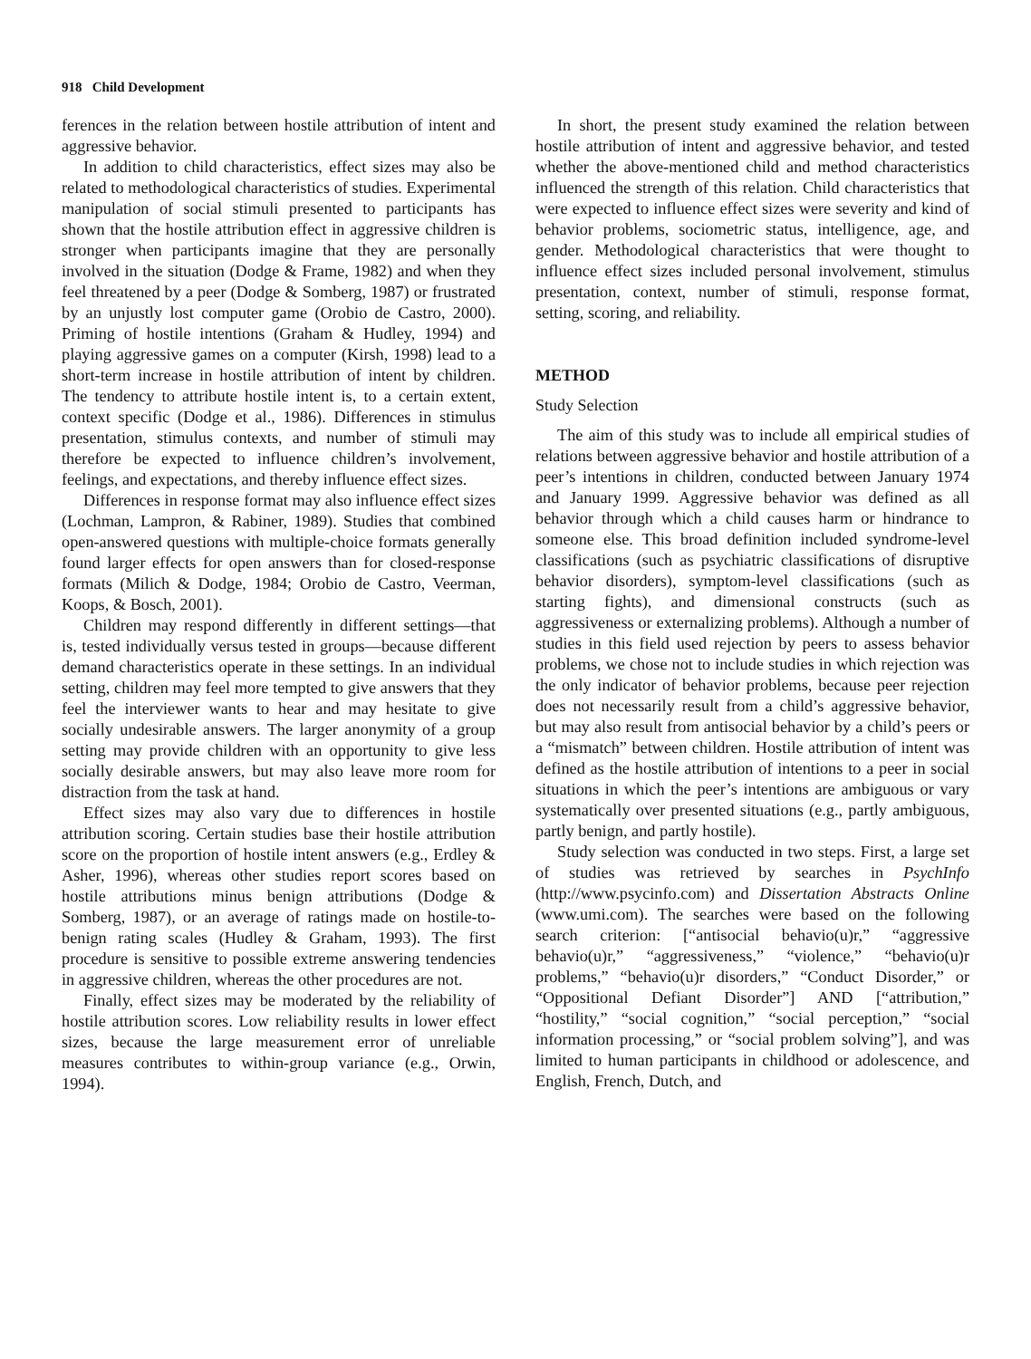918 Child Development
ferences in the relation between hostile attribution of intent and aggressive behavior.
In addition to child characteristics, effect sizes may also be related to methodological characteristics of studies. Experimental manipulation of social stimuli presented to participants has shown that the hostile attribution effect in aggressive children is stronger when participants imagine that they are personally involved in the situation (Dodge & Frame, 1982) and when they feel threatened by a peer (Dodge & Somberg, 1987) or frustrated by an unjustly lost computer game (Orobio de Castro, 2000). Priming of hostile intentions (Graham & Hudley, 1994) and playing aggressive games on a computer (Kirsh, 1998) lead to a short-term increase in hostile attribution of intent by children. The tendency to attribute hostile intent is, to a certain extent, context specific (Dodge et al., 1986). Differences in stimulus presentation, stimulus contexts, and number of stimuli may therefore be expected to influence children’s involvement, feelings, and expectations, and thereby influence effect sizes.
Differences in response format may also influence effect sizes (Lochman, Lampron, & Rabiner, 1989). Studies that combined open-answered questions with multiple-choice formats generally found larger effects for open answers than for closed-response formats (Milich & Dodge, 1984; Orobio de Castro, Veerman, Koops, & Bosch, 2001).
Children may respond differently in different settings—that is, tested individually versus tested in groups—because different demand characteristics operate in these settings. In an individual setting, children may feel more tempted to give answers that they feel the interviewer wants to hear and may hesitate to give socially undesirable answers. The larger anonymity of a group setting may provide children with an opportunity to give less socially desirable answers, but may also leave more room for distraction from the task at hand.
Effect sizes may also vary due to differences in hostile attribution scoring. Certain studies base their hostile attribution score on the proportion of hostile intent answers (e.g., Erdley & Asher, 1996), whereas other studies report scores based on hostile attributions minus benign attributions (Dodge & Somberg, 1987), or an average of ratings made on hostile-to-benign rating scales (Hudley & Graham, 1993). The first procedure is sensitive to possible extreme answering tendencies in aggressive children, whereas the other procedures are not.
Finally, effect sizes may be moderated by the reliability of hostile attribution scores. Low reliability results in lower effect sizes, because the large measurement error of unreliable measures contributes to within-group variance (e.g., Orwin, 1994).
In short, the present study examined the relation between hostile attribution of intent and aggressive behavior, and tested whether the above-mentioned child and method characteristics influenced the strength of this relation. Child characteristics that were expected to influence effect sizes were severity and kind of behavior problems, sociometric status, intelligence, age, and gender. Methodological characteristics that were thought to influence effect sizes included personal involvement, stimulus presentation, context, number of stimuli, response format, setting, scoring, and reliability.
METHOD
Study Selection
The aim of this study was to include all empirical studies of relations between aggressive behavior and hostile attribution of a peer’s intentions in children, conducted between January 1974 and January 1999. Aggressive behavior was defined as all behavior through which a child causes harm or hindrance to someone else. This broad definition included syndrome-level classifications (such as psychiatric classifications of disruptive behavior disorders), symptom-level classifications (such as starting fights), and dimensional constructs (such as aggressiveness or externalizing problems). Although a number of studies in this field used rejection by peers to assess behavior problems, we chose not to include studies in which rejection was the only indicator of behavior problems, because peer rejection does not necessarily result from a child’s aggressive behavior, but may also result from antisocial behavior by a child’s peers or a “mismatch” between children. Hostile attribution of intent was defined as the hostile attribution of intentions to a peer in social situations in which the peer’s intentions are ambiguous or vary systematically over presented situations (e.g., partly ambiguous, partly benign, and partly hostile).
Study selection was conducted in two steps. First, a large set of studies was retrieved by searches in PsychInfo (http://www.psycinfo.com) and Dissertation Abstracts Online (www.umi.com). The searches were based on the following search criterion: [“antisocial behavio(u)r,” “aggressive behavio(u)r,” “aggressiveness,” “violence,” “behavio(u)r problems,” “behavio(u)r disorders,” “Conduct Disorder,” or “Oppositional Defiant Disorder”] AND [“attribution,” “hostility,” “social cognition,” “social perception,” “social information processing,” or “social problem solving”], and was limited to human participants in childhood or adolescence, and English, French, Dutch, and